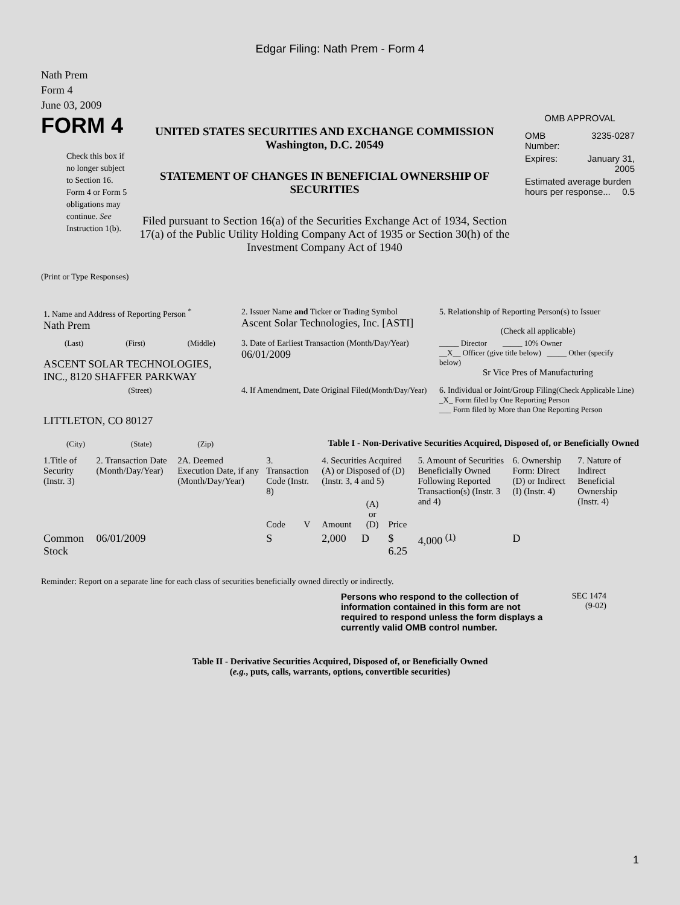Edgar Filing: Nath Prem - Form 4
Nath Prem
Form 4
June 03, 2009
FORM 4
Check this box if no longer subject to Section 16. Form 4 or Form 5 obligations may continue. See Instruction 1(b).
UNITED STATES SECURITIES AND EXCHANGE COMMISSION
Washington, D.C. 20549
STATEMENT OF CHANGES IN BENEFICIAL OWNERSHIP OF SECURITIES
Filed pursuant to Section 16(a) of the Securities Exchange Act of 1934, Section 17(a) of the Public Utility Holding Company Act of 1935 or Section 30(h) of the Investment Company Act of 1940
OMB APPROVAL
| OMB Number: | 3235-0287 |
| Expires: | January 31, 2005 |
| Estimated average burden hours per response... 0.5 | |
(Print or Type Responses)
| 1. Name and Address of Reporting Person <sup>*</sup> Nath Prem | 2. Issuer Name and Ticker or Trading Symbol Ascent Solar Technologies, Inc. [ASTI] | 5. Relationship of Reporting Person(s) to Issuer (Check all applicable) |
| (Last) (First) (Middle) ASCENT SOLAR TECHNOLOGIES, INC., 8120 SHAFFER PARKWAY | 3. Date of Earliest Transaction (Month/Day/Year) 06/01/2009 | _____ Director _____ 10% Owner __X__ Officer (give title below) _____ Other (specify below) Sr Vice Pres of Manufacturing |
| (Street) LITTLETON, CO 80127 (City) (State) (Zip) | 4. If Amendment, Date Original Filed (Month/Day/Year) | 6. Individual or Joint/Group Filing (Check Applicable Line) _X_ Form filed by One Reporting Person ___ Form filed by More than One Reporting Person |
Table I - Non-Derivative Securities Acquired, Disposed of, or Beneficially Owned
| 1.Title of Security (Instr. 3) | 2. Transaction Date (Month/Day/Year) | 2A. Deemed Execution Date, if any (Month/Day/Year) | 3. Transaction Code (Instr. 8) | | 4. Securities Acquired (A) or Disposed of (D) (Instr. 3, 4 and 5) | | | 5. Amount of Securities Beneficially Owned Following Reported Transaction(s) (Instr. 3 and 4) | 6. Ownership Form: Direct (D) or Indirect (I) (Instr. 4) | 7. Nature of Indirect Beneficial Ownership (Instr. 4) |
| --- | --- | --- | --- | --- | --- | --- | --- | --- | --- | --- |
| | | | Code | V | Amount | (A) or (D) | Price | | | |
| Common Stock | 06/01/2009 | | S | | 2,000 | D | $ 6.25 | 4,000 <sup>(1)</sup> | D | |
Reminder: Report on a separate line for each class of securities beneficially owned directly or indirectly.
Persons who respond to the collection of information contained in this form are not required to respond unless the form displays a currently valid OMB control number.
SEC 1474
(9-02)
Table II - Derivative Securities Acquired, Disposed of, or Beneficially Owned
(e.g., puts, calls, warrants, options, convertible securities)
1